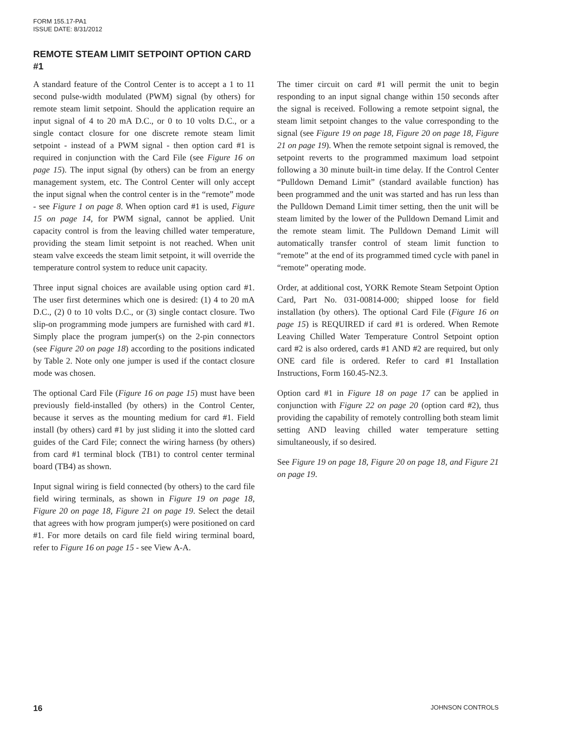FORM 155.17-PA1
ISSUE DATE: 8/31/2012
REMOTE STEAM LIMIT SETPOINT OPTION CARD #1
A standard feature of the Control Center is to accept a 1 to 11 second pulse-width modulated (PWM) signal (by others) for remote steam limit setpoint. Should the application require an input signal of 4 to 20 mA D.C., or 0 to 10 volts D.C., or a single contact closure for one discrete remote steam limit setpoint - instead of a PWM signal - then option card #1 is required in conjunction with the Card File (see Figure 16 on page 15). The input signal (by others) can be from an energy management system, etc. The Control Center will only accept the input signal when the control center is in the “remote” mode - see Figure 1 on page 8. When option card #1 is used, Figure 15 on page 14, for PWM signal, cannot be applied. Unit capacity control is from the leaving chilled water temperature, providing the steam limit setpoint is not reached. When unit steam valve exceeds the steam limit setpoint, it will override the temperature control system to reduce unit capacity.
Three input signal choices are available using option card #1. The user first determines which one is desired: (1) 4 to 20 mA D.C., (2) 0 to 10 volts D.C., or (3) single contact closure. Two slip-on programming mode jumpers are furnished with card #1. Simply place the program jumper(s) on the 2-pin connectors (see Figure 20 on page 18) according to the positions indicated by Table 2. Note only one jumper is used if the contact closure mode was chosen.
The optional Card File (Figure 16 on page 15) must have been previously field-installed (by others) in the Control Center, because it serves as the mounting medium for card #1. Field install (by others) card #1 by just sliding it into the slotted card guides of the Card File; connect the wiring harness (by others) from card #1 terminal block (TB1) to control center terminal board (TB4) as shown.
Input signal wiring is field connected (by others) to the card file field wiring terminals, as shown in Figure 19 on page 18, Figure 20 on page 18, Figure 21 on page 19. Select the detail that agrees with how program jumper(s) were positioned on card #1. For more details on card file field wiring terminal board, refer to Figure 16 on page 15 - see View A-A.
The timer circuit on card #1 will permit the unit to begin responding to an input signal change within 150 seconds after the signal is received. Following a remote setpoint signal, the steam limit setpoint changes to the value corresponding to the signal (see Figure 19 on page 18, Figure 20 on page 18, Figure 21 on page 19). When the remote setpoint signal is removed, the setpoint reverts to the programmed maximum load setpoint following a 30 minute built-in time delay. If the Control Center “Pulldown Demand Limit” (standard available function) has been programmed and the unit was started and has run less than the Pulldown Demand Limit timer setting, then the unit will be steam limited by the lower of the Pulldown Demand Limit and the remote steam limit. The Pulldown Demand Limit will automatically transfer control of steam limit function to “remote” at the end of its programmed timed cycle with panel in “remote” operating mode.
Order, at additional cost, YORK Remote Steam Setpoint Option Card, Part No. 031-00814-000; shipped loose for field installation (by others). The optional Card File (Figure 16 on page 15) is REQUIRED if card #1 is ordered. When Remote Leaving Chilled Water Temperature Control Setpoint option card #2 is also ordered, cards #1 AND #2 are required, but only ONE card file is ordered. Refer to card #1 Installation Instructions, Form 160.45-N2.3.
Option card #1 in Figure 18 on page 17 can be applied in conjunction with Figure 22 on page 20 (option card #2), thus providing the capability of remotely controlling both steam limit setting AND leaving chilled water temperature setting simultaneously, if so desired.
See Figure 19 on page 18, Figure 20 on page 18, and Figure 21 on page 19.
16 JOHNSON CONTROLS